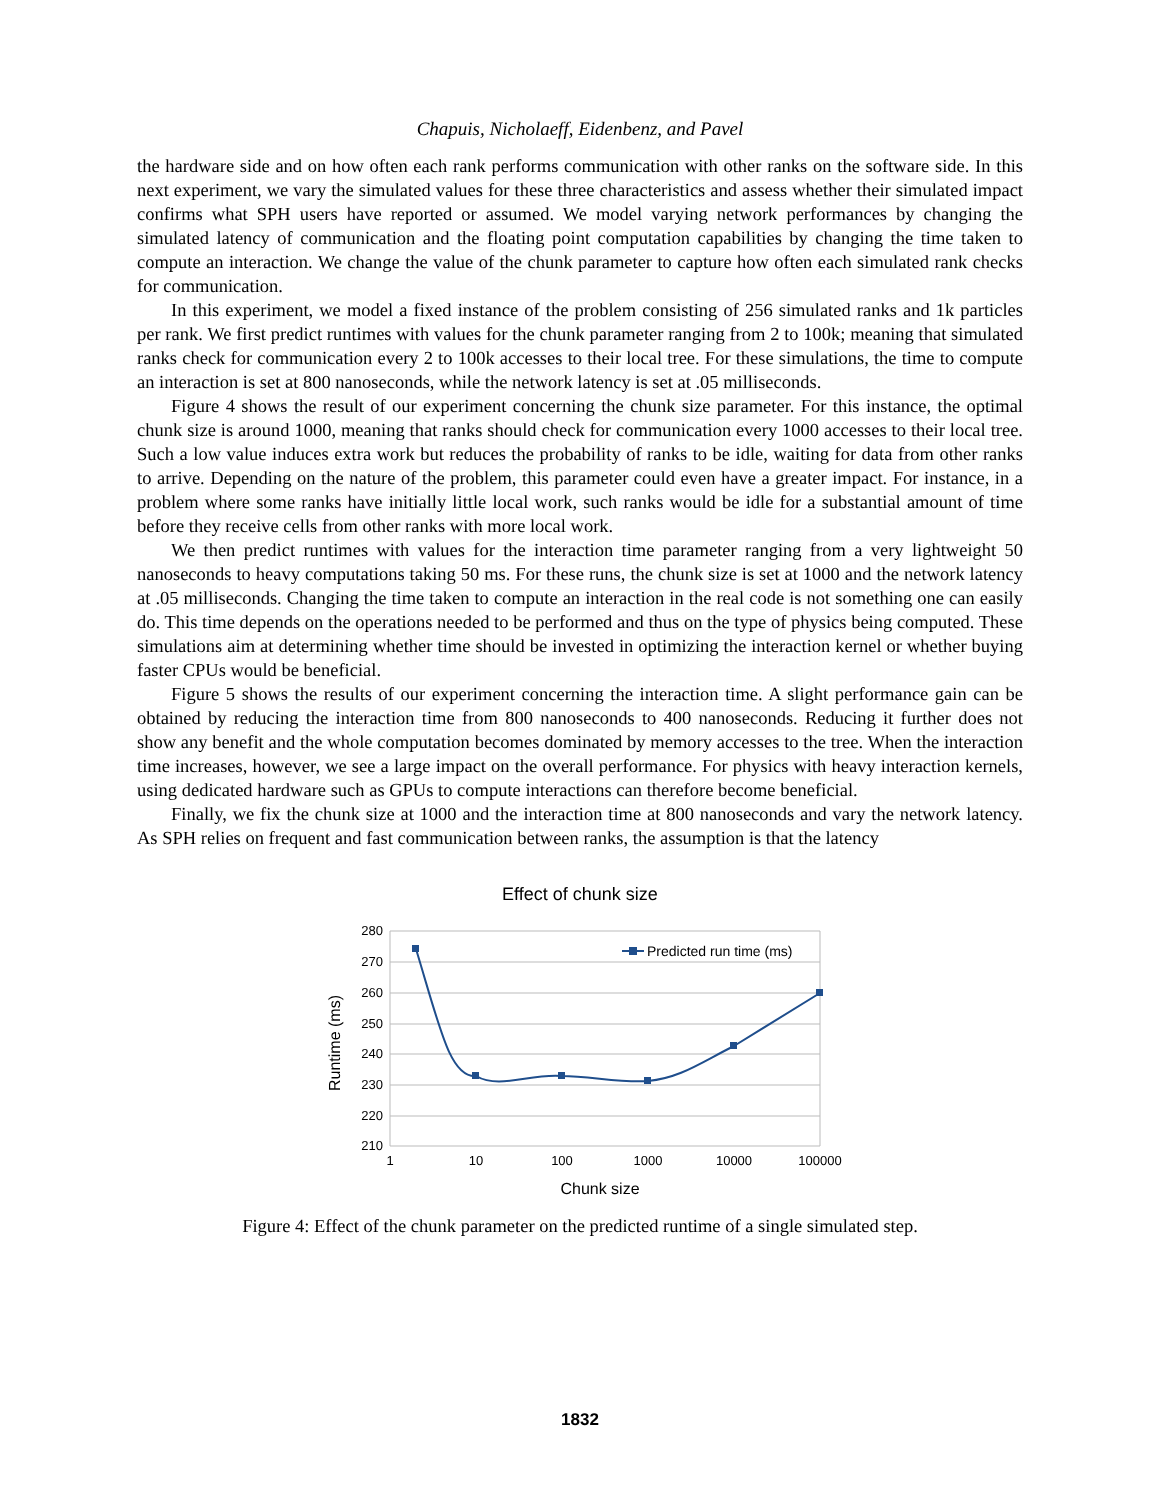Chapuis, Nicholaeff, Eidenbenz, and Pavel
the hardware side and on how often each rank performs communication with other ranks on the software side. In this next experiment, we vary the simulated values for these three characteristics and assess whether their simulated impact confirms what SPH users have reported or assumed. We model varying network performances by changing the simulated latency of communication and the floating point computation capabilities by changing the time taken to compute an interaction. We change the value of the chunk parameter to capture how often each simulated rank checks for communication.
In this experiment, we model a fixed instance of the problem consisting of 256 simulated ranks and 1k particles per rank. We first predict runtimes with values for the chunk parameter ranging from 2 to 100k; meaning that simulated ranks check for communication every 2 to 100k accesses to their local tree. For these simulations, the time to compute an interaction is set at 800 nanoseconds, while the network latency is set at .05 milliseconds.
Figure 4 shows the result of our experiment concerning the chunk size parameter. For this instance, the optimal chunk size is around 1000, meaning that ranks should check for communication every 1000 accesses to their local tree. Such a low value induces extra work but reduces the probability of ranks to be idle, waiting for data from other ranks to arrive. Depending on the nature of the problem, this parameter could even have a greater impact. For instance, in a problem where some ranks have initially little local work, such ranks would be idle for a substantial amount of time before they receive cells from other ranks with more local work.
We then predict runtimes with values for the interaction time parameter ranging from a very lightweight 50 nanoseconds to heavy computations taking 50 ms. For these runs, the chunk size is set at 1000 and the network latency at .05 milliseconds. Changing the time taken to compute an interaction in the real code is not something one can easily do. This time depends on the operations needed to be performed and thus on the type of physics being computed. These simulations aim at determining whether time should be invested in optimizing the interaction kernel or whether buying faster CPUs would be beneficial.
Figure 5 shows the results of our experiment concerning the interaction time. A slight performance gain can be obtained by reducing the interaction time from 800 nanoseconds to 400 nanoseconds. Reducing it further does not show any benefit and the whole computation becomes dominated by memory accesses to the tree. When the interaction time increases, however, we see a large impact on the overall performance. For physics with heavy interaction kernels, using dedicated hardware such as GPUs to compute interactions can therefore become beneficial.
Finally, we fix the chunk size at 1000 and the interaction time at 800 nanoseconds and vary the network latency. As SPH relies on frequent and fast communication between ranks, the assumption is that the latency
Effect of chunk size
280
270
260
250
240
230
220
210
1
10
100
1000
10000
100000
Chunk size
Runtime (ms)
Predicted run time (ms)
Figure 4: Effect of the chunk parameter on the predicted runtime of a single simulated step.
1832